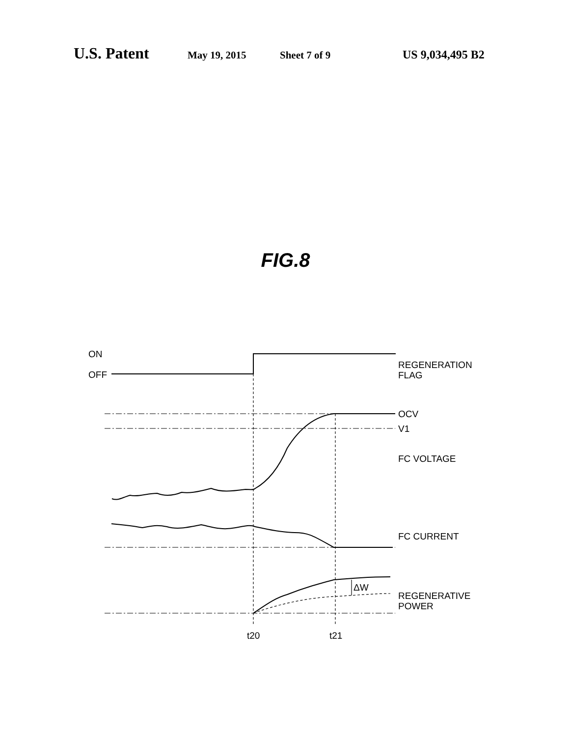U.S. Patent May 19, 2015 Sheet 7 of 9 US 9,034,495 B2
FIG.8
ON
OFF
REGENERATION
FLAG
OCV
V1
FC VOLTAGE
FC CURRENT
ΔW
REGENERATIVE
POWER
t20
t21